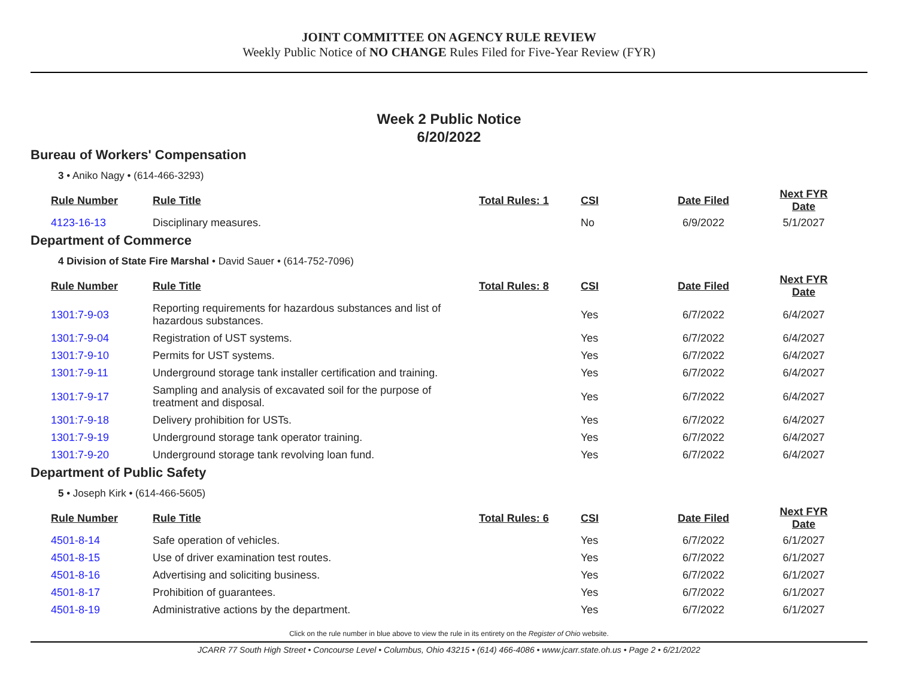JOINT COMMITTEE ON AGENCY RULE REVIEW
Weekly Public Notice of NO CHANGE Rules Filed for Five-Year Review (FYR)
Week 2 Public Notice
6/20/2022
Bureau of Workers' Compensation
3 • Aniko Nagy • (614-466-3293)
| Rule Number | Rule Title | Total Rules: 1 | CSI | Date Filed | Next FYR Date |
| --- | --- | --- | --- | --- | --- |
| 4123-16-13 | Disciplinary measures. | | No | 6/9/2022 | 5/1/2027 |
Department of Commerce
4 Division of State Fire Marshal • David Sauer • (614-752-7096)
| Rule Number | Rule Title | Total Rules: 8 | CSI | Date Filed | Next FYR Date |
| --- | --- | --- | --- | --- | --- |
| 1301:7-9-03 | Reporting requirements for hazardous substances and list of hazardous substances. | | Yes | 6/7/2022 | 6/4/2027 |
| 1301:7-9-04 | Registration of UST systems. | | Yes | 6/7/2022 | 6/4/2027 |
| 1301:7-9-10 | Permits for UST systems. | | Yes | 6/7/2022 | 6/4/2027 |
| 1301:7-9-11 | Underground storage tank installer certification and training. | | Yes | 6/7/2022 | 6/4/2027 |
| 1301:7-9-17 | Sampling and analysis of excavated soil for the purpose of treatment and disposal. | | Yes | 6/7/2022 | 6/4/2027 |
| 1301:7-9-18 | Delivery prohibition for USTs. | | Yes | 6/7/2022 | 6/4/2027 |
| 1301:7-9-19 | Underground storage tank operator training. | | Yes | 6/7/2022 | 6/4/2027 |
| 1301:7-9-20 | Underground storage tank revolving loan fund. | | Yes | 6/7/2022 | 6/4/2027 |
Department of Public Safety
5 • Joseph Kirk • (614-466-5605)
| Rule Number | Rule Title | Total Rules: 6 | CSI | Date Filed | Next FYR Date |
| --- | --- | --- | --- | --- | --- |
| 4501-8-14 | Safe operation of vehicles. | | Yes | 6/7/2022 | 6/1/2027 |
| 4501-8-15 | Use of driver examination test routes. | | Yes | 6/7/2022 | 6/1/2027 |
| 4501-8-16 | Advertising and soliciting business. | | Yes | 6/7/2022 | 6/1/2027 |
| 4501-8-17 | Prohibition of guarantees. | | Yes | 6/7/2022 | 6/1/2027 |
| 4501-8-19 | Administrative actions by the department. | | Yes | 6/7/2022 | 6/1/2027 |
Click on the rule number in blue above to view the rule in its entirety on the Register of Ohio website.
JCARR 77 South High Street • Concourse Level • Columbus, Ohio 43215 • (614) 466-4086 • www.jcarr.state.oh.us • Page 2 • 6/21/2022